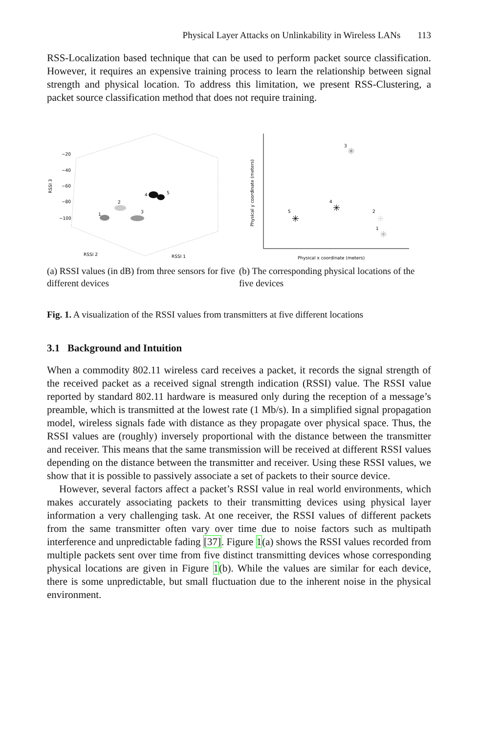Physical Layer Attacks on Unlinkability in Wireless LANs 113
RSS-Localization based technique that can be used to perform packet source classification. However, it requires an expensive training process to learn the relationship between signal strength and physical location. To address this limitation, we present RSS-Clustering, a packet source classification method that does not require training.
RSSI 3
−20
−40
−60
−80
−100
RSSI 2
RSSI 1
1
2
3
4
5
Physical y coordinate (meters)
Physical x coordinate (meters)
3
4
5
2
1
✳
✳
✳
✳
✳
(a) RSSI values (in dB) from three sensors for five different devices
(b) The corresponding physical locations of the five devices
Fig. 1. A visualization of the RSSI values from transmitters at five different locations
3.1 Background and Intuition
When a commodity 802.11 wireless card receives a packet, it records the signal strength of the received packet as a received signal strength indication (RSSI) value. The RSSI value reported by standard 802.11 hardware is measured only during the reception of a message’s preamble, which is transmitted at the lowest rate (1 Mb/s). In a simplified signal propagation model, wireless signals fade with distance as they propagate over physical space. Thus, the RSSI values are (roughly) inversely proportional with the distance between the transmitter and receiver. This means that the same transmission will be received at different RSSI values depending on the distance between the transmitter and receiver. Using these RSSI values, we show that it is possible to passively associate a set of packets to their source device.
However, several factors affect a packet’s RSSI value in real world environments, which makes accurately associating packets to their transmitting devices using physical layer information a very challenging task. At one receiver, the RSSI values of different packets from the same transmitter often vary over time due to noise factors such as multipath interference and unpredictable fading [37]. Figure 1(a) shows the RSSI values recorded from multiple packets sent over time from five distinct transmitting devices whose corresponding physical locations are given in Figure 1(b). While the values are similar for each device, there is some unpredictable, but small fluctuation due to the inherent noise in the physical environment.